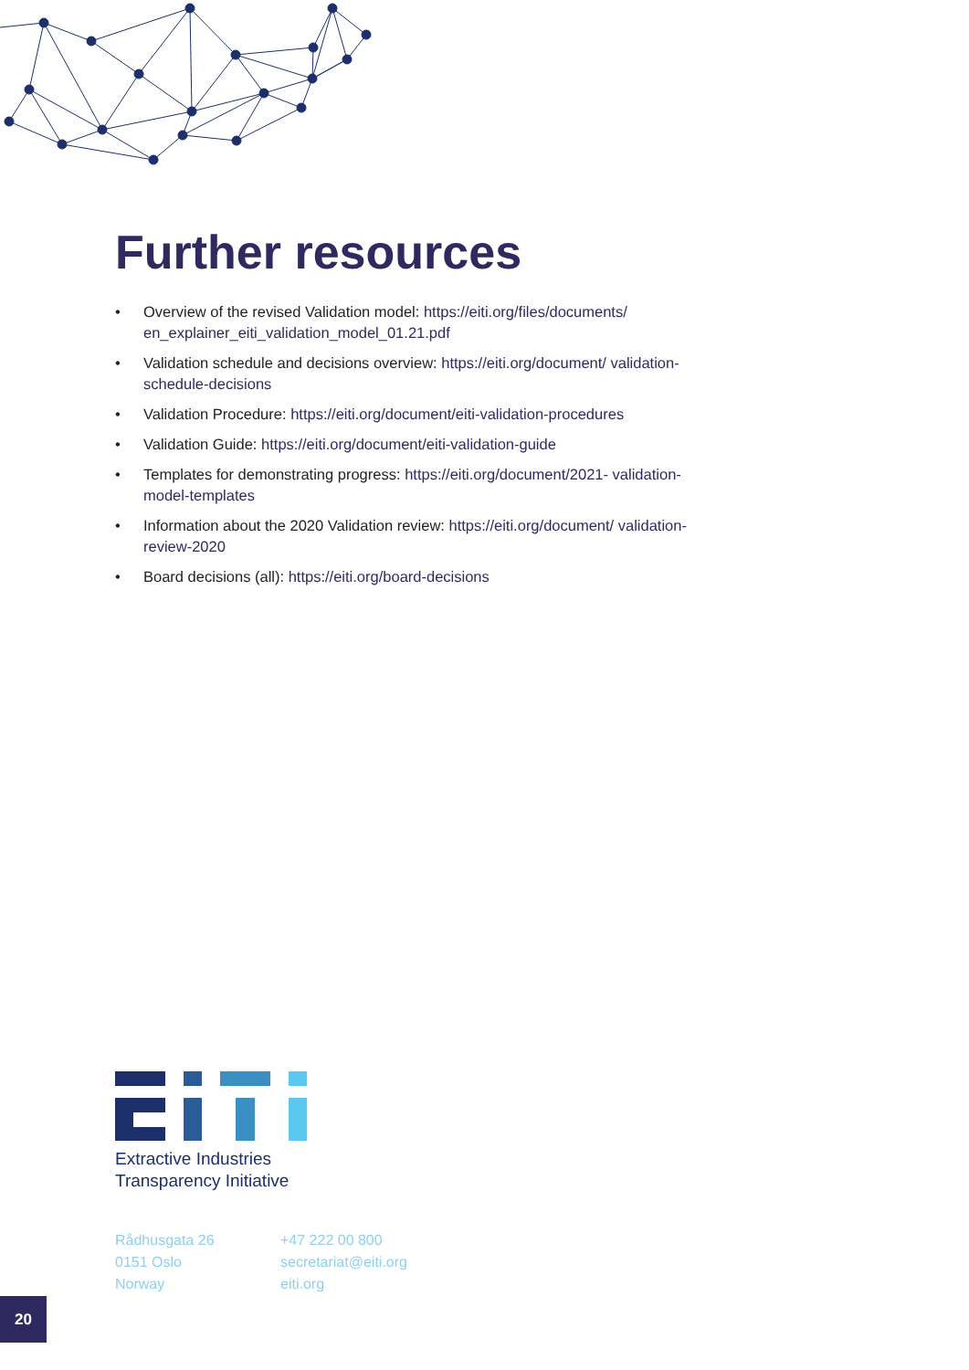Further resources
• Overview of the revised Validation model: https://eiti.org/files/documents/ en_explainer_eiti_validation_model_01.21.pdf
• Validation schedule and decisions overview: https://eiti.org/document/ validation-schedule-decisions
• Validation Procedure: https://eiti.org/document/eiti-validation-procedures
• Validation Guide: https://eiti.org/document/eiti-validation-guide
• Templates for demonstrating progress: https://eiti.org/document/2021- validation-model-templates
• Information about the 2020 Validation review: https://eiti.org/document/ validation-review-2020
• Board decisions (all): https://eiti.org/board-decisions
Extractive Industries
Transparency Initiative
Rådhusgata 26
0151 Oslo
Norway
+47 222 00 800
secretariat@eiti.org
eiti.org
20